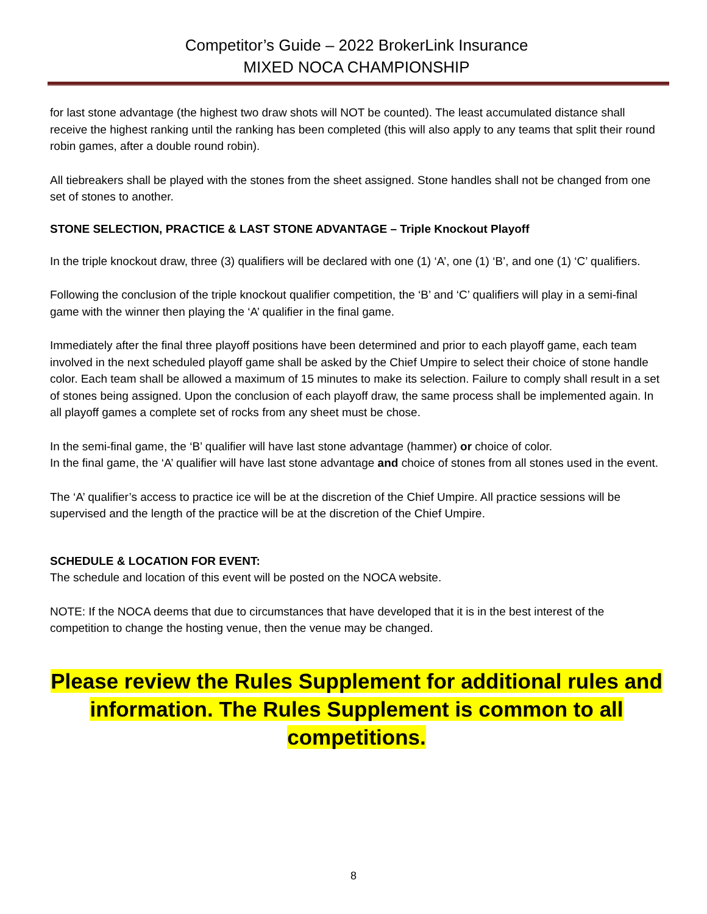Competitor’s Guide – 2022 BrokerLink Insurance
MIXED NOCA CHAMPIONSHIP
for last stone advantage (the highest two draw shots will NOT be counted). The least accumulated distance shall receive the highest ranking until the ranking has been completed (this will also apply to any teams that split their round robin games, after a double round robin).
All tiebreakers shall be played with the stones from the sheet assigned. Stone handles shall not be changed from one set of stones to another.
STONE SELECTION, PRACTICE & LAST STONE ADVANTAGE – Triple Knockout Playoff
In the triple knockout draw, three (3) qualifiers will be declared with one (1) ‘A’, one (1) ‘B’, and one (1) ‘C’ qualifiers.
Following the conclusion of the triple knockout qualifier competition, the ‘B’ and ‘C’ qualifiers will play in a semi-final game with the winner then playing the ‘A’ qualifier in the final game.
Immediately after the final three playoff positions have been determined and prior to each playoff game, each team involved in the next scheduled playoff game shall be asked by the Chief Umpire to select their choice of stone handle color. Each team shall be allowed a maximum of 15 minutes to make its selection. Failure to comply shall result in a set of stones being assigned. Upon the conclusion of each playoff draw, the same process shall be implemented again. In all playoff games a complete set of rocks from any sheet must be chose.
In the semi-final game, the ‘B’ qualifier will have last stone advantage (hammer) or choice of color.
In the final game, the ‘A’ qualifier will have last stone advantage and choice of stones from all stones used in the event.
The ‘A’ qualifier’s access to practice ice will be at the discretion of the Chief Umpire. All practice sessions will be supervised and the length of the practice will be at the discretion of the Chief Umpire.
SCHEDULE & LOCATION FOR EVENT:
The schedule and location of this event will be posted on the NOCA website.
NOTE: If the NOCA deems that due to circumstances that have developed that it is in the best interest of the competition to change the hosting venue, then the venue may be changed.
Please review the Rules Supplement for additional rules and information. The Rules Supplement is common to all competitions.
8